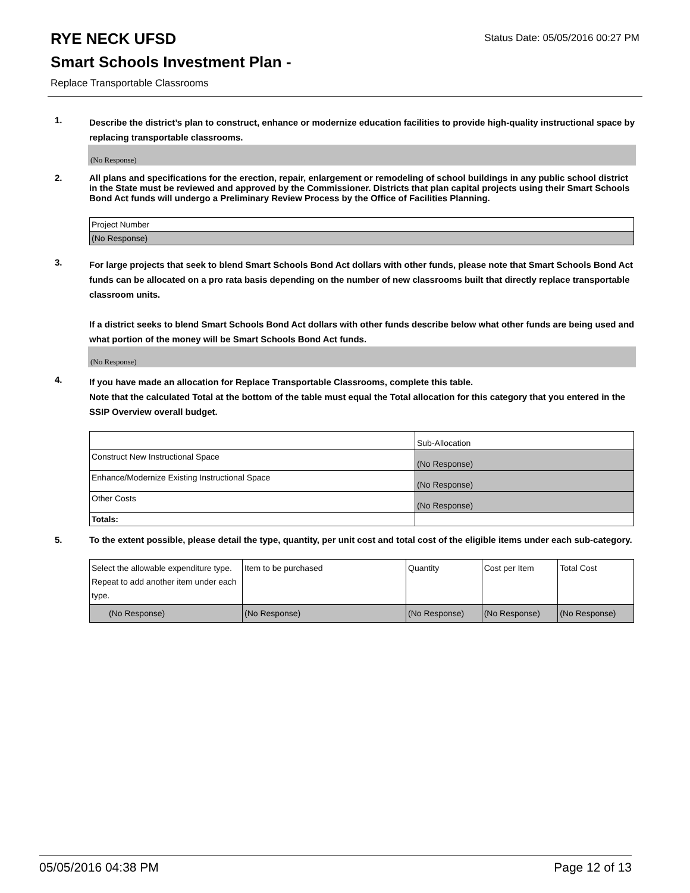RYE NECK UFSD
Status Date: 05/05/2016 00:27 PM
Smart Schools Investment Plan -
Replace Transportable Classrooms
1.
Describe the district’s plan to construct, enhance or modernize education facilities to provide high-quality instructional space by replacing transportable classrooms.
(No Response)
2.
All plans and specifications for the erection, repair, enlargement or remodeling of school buildings in any public school district in the State must be reviewed and approved by the Commissioner. Districts that plan capital projects using their Smart Schools Bond Act funds will undergo a Preliminary Review Process by the Office of Facilities Planning.
| Project Number |
| (No Response) |
3.
For large projects that seek to blend Smart Schools Bond Act dollars with other funds, please note that Smart Schools Bond Act funds can be allocated on a pro rata basis depending on the number of new classrooms built that directly replace transportable classroom units.
If a district seeks to blend Smart Schools Bond Act dollars with other funds describe below what other funds are being used and what portion of the money will be Smart Schools Bond Act funds.
(No Response)
4.
If you have made an allocation for Replace Transportable Classrooms, complete this table.
Note that the calculated Total at the bottom of the table must equal the Total allocation for this category that you entered in the SSIP Overview overall budget.
| | Sub-Allocation |
| Construct New Instructional Space | (No Response) |
| Enhance/Modernize Existing Instructional Space | (No Response) |
| Other Costs | (No Response) |
| Totals: | |
5.
To the extent possible, please detail the type, quantity, per unit cost and total cost of the eligible items under each sub-category.
| Select the allowable expenditure type. Repeat to add another item under each type. | Item to be purchased | Quantity | Cost per Item | Total Cost |
| (No Response) | (No Response) | (No Response) | (No Response) | (No Response) |
05/05/2016 04:38 PM Page 12 of 13